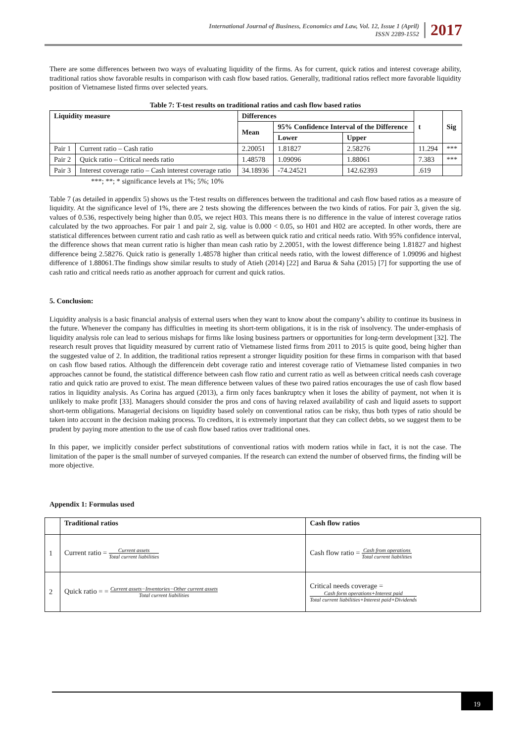International Journal of Business, Economics and Law, Vol. 12, Issue 1 (April)
ISSN 2289-1552
2017
There are some differences between two ways of evaluating liquidity of the firms. As for current, quick ratios and interest coverage ability, traditional ratios show favorable results in comparison with cash flow based ratios. Generally, traditional ratios reflect more favorable liquidity position of Vietnamese listed firms over selected years.
Table 7: T-test results on traditional ratios and cash flow based ratios
| Liquidity measure | | Differences | | | t | Sig |
| --- | --- | --- | --- | --- | --- | --- |
| | | Mean | 95% Confidence Interval of the Difference | | | |
| | | | Lower | Upper | | |
| Pair 1 | Current ratio – Cash ratio | 2.20051 | 1.81827 | 2.58276 | 11.294 | *** |
| Pair 2 | Quick ratio – Critical needs ratio | 1.48578 | 1.09096 | 1.88061 | 7.383 | *** |
| Pair 3 | Interest coverage ratio – Cash interest coverage ratio | 34.18936 | -74.24521 | 142.62393 | .619 | |
***; **; * significance levels at 1%; 5%; 10%
Table 7 (as detailed in appendix 5) shows us the T-test results on differences between the traditional and cash flow based ratios as a measure of liquidity. At the significance level of 1%, there are 2 tests showing the differences between the two kinds of ratios. For pair 3, given the sig. values of 0.536, respectively being higher than 0.05, we reject H03. This means there is no difference in the value of interest coverage ratios calculated by the two approaches. For pair 1 and pair 2, sig. value is 0.000 < 0.05, so H01 and H02 are accepted. In other words, there are statistical differences between current ratio and cash ratio as well as between quick ratio and critical needs ratio. With 95% confidence interval, the difference shows that mean current ratio is higher than mean cash ratio by 2.20051, with the lowest difference being 1.81827 and highest difference being 2.58276. Quick ratio is generally 1.48578 higher than critical needs ratio, with the lowest difference of 1.09096 and highest difference of 1.88061.The findings show similar results to study of Atieh (2014) [22] and Barua & Saha (2015) [7] for supporting the use of cash ratio and critical needs ratio as another approach for current and quick ratios.
5. Conclusion:
Liquidity analysis is a basic financial analysis of external users when they want to know about the company’s ability to continue its business in the future. Whenever the company has difficulties in meeting its short-term obligations, it is in the risk of insolvency. The under-emphasis of liquidity analysis role can lead to serious mishaps for firms like losing business partners or opportunities for long-term development [32]. The research result proves that liquidity measured by current ratio of Vietnamese listed firms from 2011 to 2015 is quite good, being higher than the suggested value of 2. In addition, the traditional ratios represent a stronger liquidity position for these firms in comparison with that based on cash flow based ratios. Although the differencein debt coverage ratio and interest coverage ratio of Vietnamese listed companies in two approaches cannot be found, the statistical difference between cash flow ratio and current ratio as well as between critical needs cash coverage ratio and quick ratio are proved to exist. The mean difference between values of these two paired ratios encourages the use of cash flow based ratios in liquidity analysis. As Corina has argued (2013), a firm only faces bankruptcy when it loses the ability of payment, not when it is unlikely to make profit [33]. Managers should consider the pros and cons of having relaxed availability of cash and liquid assets to support short-term obligations. Managerial decisions on liquidity based solely on conventional ratios can be risky, thus both types of ratio should be taken into account in the decision making process. To creditors, it is extremely important that they can collect debts, so we suggest them to be prudent by paying more attention to the use of cash flow based ratios over traditional ones.
In this paper, we implicitly consider perfect substitutions of conventional ratios with modern ratios while in fact, it is not the case. The limitation of the paper is the small number of surveyed companies. If the research can extend the number of observed firms, the finding will be more objective.
Appendix 1: Formulas used
| | Traditional ratios | Cash flow ratios |
| 1 | Current ratio = Current assets Total current liabilities | Cash flow ratio = Cash from operations Total current liabilities |
| 2 | Quick ratio = = Current assets−Inventories−Other current assets Total current liabilities | Critical needs coverage = Cash form operations+Interest paid Total current liabilities+Interest paid+Dividends |
19